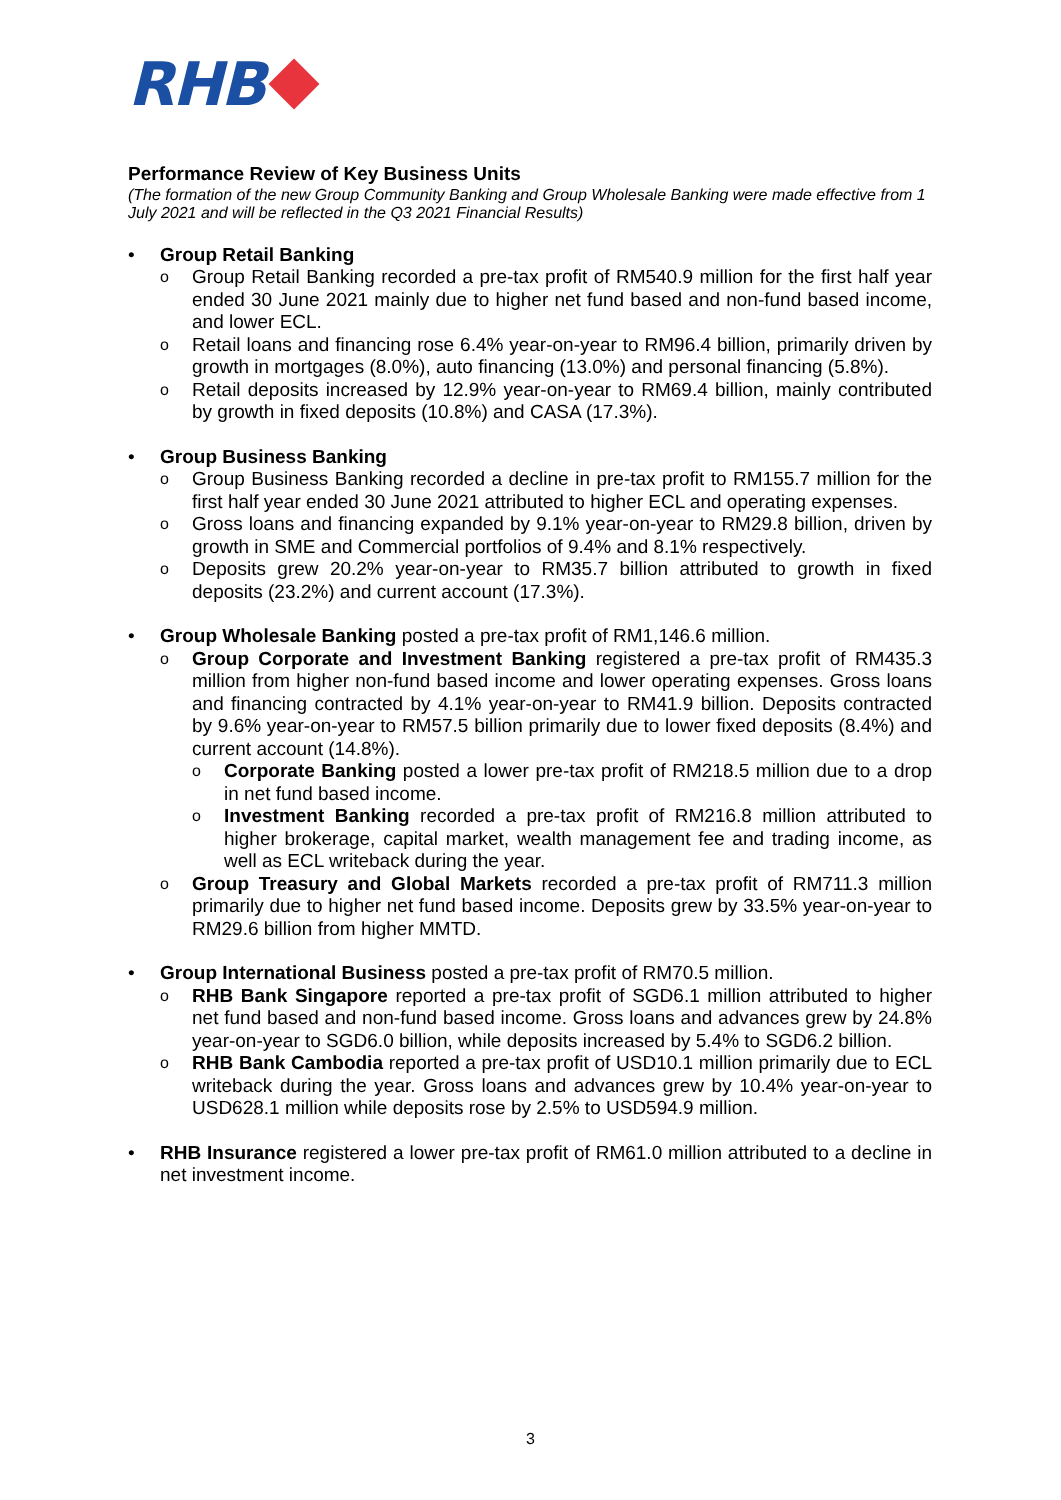RHB
Performance Review of Key Business Units
(The formation of the new Group Community Banking and Group Wholesale Banking were made effective from 1 July 2021 and will be reflected in the Q3 2021 Financial Results)
• Group Retail Banking
o Group Retail Banking recorded a pre-tax profit of RM540.9 million for the first half year ended 30 June 2021 mainly due to higher net fund based and non-fund based income, and lower ECL.
o Retail loans and financing rose 6.4% year-on-year to RM96.4 billion, primarily driven by growth in mortgages (8.0%), auto financing (13.0%) and personal financing (5.8%).
o Retail deposits increased by 12.9% year-on-year to RM69.4 billion, mainly contributed by growth in fixed deposits (10.8%) and CASA (17.3%).
• Group Business Banking
o Group Business Banking recorded a decline in pre-tax profit to RM155.7 million for the first half year ended 30 June 2021 attributed to higher ECL and operating expenses.
o Gross loans and financing expanded by 9.1% year-on-year to RM29.8 billion, driven by growth in SME and Commercial portfolios of 9.4% and 8.1% respectively.
o Deposits grew 20.2% year-on-year to RM35.7 billion attributed to growth in fixed deposits (23.2%) and current account (17.3%).
• Group Wholesale Banking posted a pre-tax profit of RM1,146.6 million.
o Group Corporate and Investment Banking registered a pre-tax profit of RM435.3 million from higher non-fund based income and lower operating expenses. Gross loans and financing contracted by 4.1% year-on-year to RM41.9 billion. Deposits contracted by 9.6% year-on-year to RM57.5 billion primarily due to lower fixed deposits (8.4%) and current account (14.8%).
o Corporate Banking posted a lower pre-tax profit of RM218.5 million due to a drop in net fund based income.
o Investment Banking recorded a pre-tax profit of RM216.8 million attributed to higher brokerage, capital market, wealth management fee and trading income, as well as ECL writeback during the year.
o Group Treasury and Global Markets recorded a pre-tax profit of RM711.3 million primarily due to higher net fund based income. Deposits grew by 33.5% year-on-year to RM29.6 billion from higher MMTD.
• Group International Business posted a pre-tax profit of RM70.5 million.
o RHB Bank Singapore reported a pre-tax profit of SGD6.1 million attributed to higher net fund based and non-fund based income. Gross loans and advances grew by 24.8% year-on-year to SGD6.0 billion, while deposits increased by 5.4% to SGD6.2 billion.
o RHB Bank Cambodia reported a pre-tax profit of USD10.1 million primarily due to ECL writeback during the year. Gross loans and advances grew by 10.4% year-on-year to USD628.1 million while deposits rose by 2.5% to USD594.9 million.
• RHB Insurance registered a lower pre-tax profit of RM61.0 million attributed to a decline in net investment income.
3